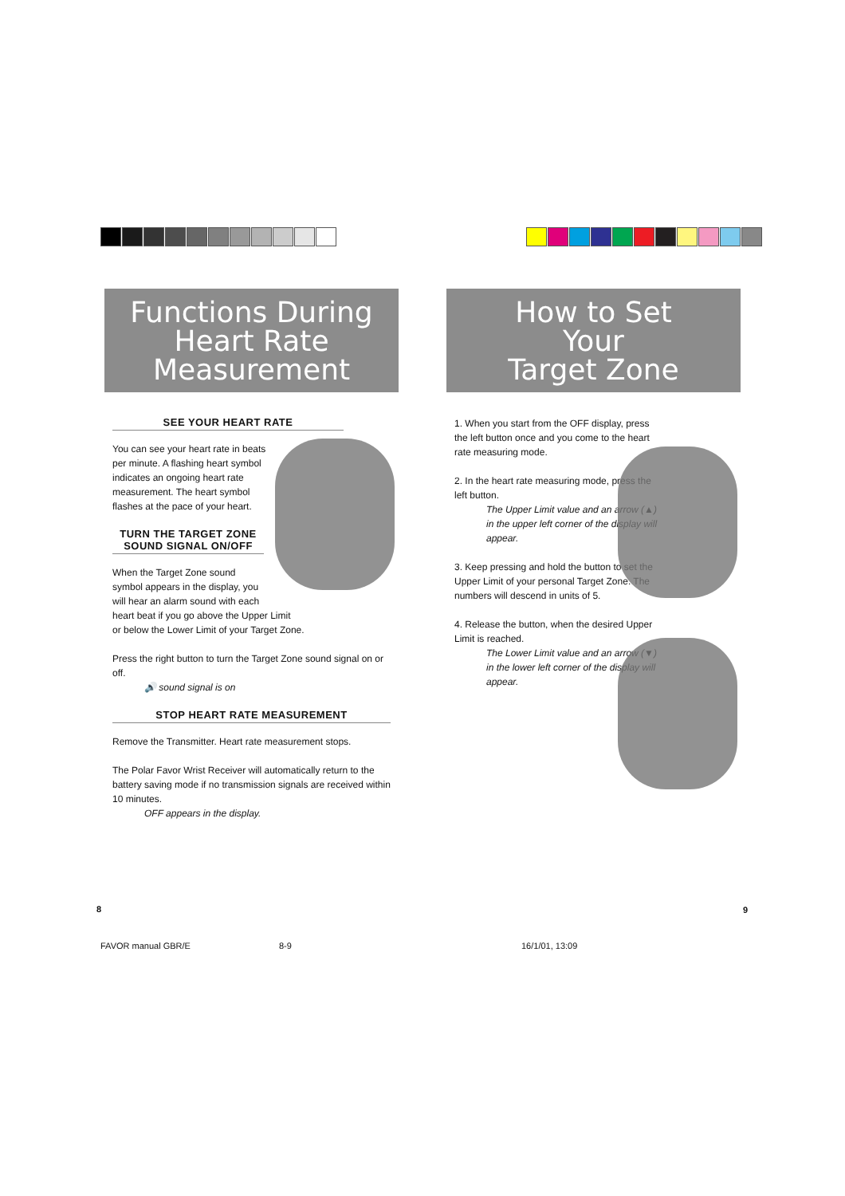Functions During
Heart Rate
Measurement
SEE YOUR HEART RATE
You can see your heart rate in beats per minute. A flashing heart symbol indicates an ongoing heart rate measurement. The heart symbol flashes at the pace of your heart.
TURN THE TARGET ZONE SOUND SIGNAL ON/OFF
When the Target Zone sound
symbol appears in the display, you
will hear an alarm sound with each
heart beat if you go above the Upper Limit
or below the Lower Limit of your Target Zone.
Press the right button to turn the Target Zone sound signal on or off.
🔊 sound signal is on
STOP HEART RATE MEASUREMENT
Remove the Transmitter. Heart rate measurement stops.
The Polar Favor Wrist Receiver will automatically return to the battery saving mode if no transmission signals are received within 10 minutes.
OFF appears in the display.
How to Set
Your
Target Zone
1. When you start from the OFF display, press the left button once and you come to the heart rate measuring mode.
2. In the heart rate measuring mode, press the left button.
The Upper Limit value and an arrow (▲) in the upper left corner of the display will appear.
3. Keep pressing and hold the button to set the Upper Limit of your personal Target Zone. The numbers will descend in units of 5.
4. Release the button, when the desired Upper Limit is reached.
The Lower Limit value and an arrow (▼) in the lower left corner of the display will appear.
8 9
FAVOR manual GBR/E 8-9 16/1/01, 13:09